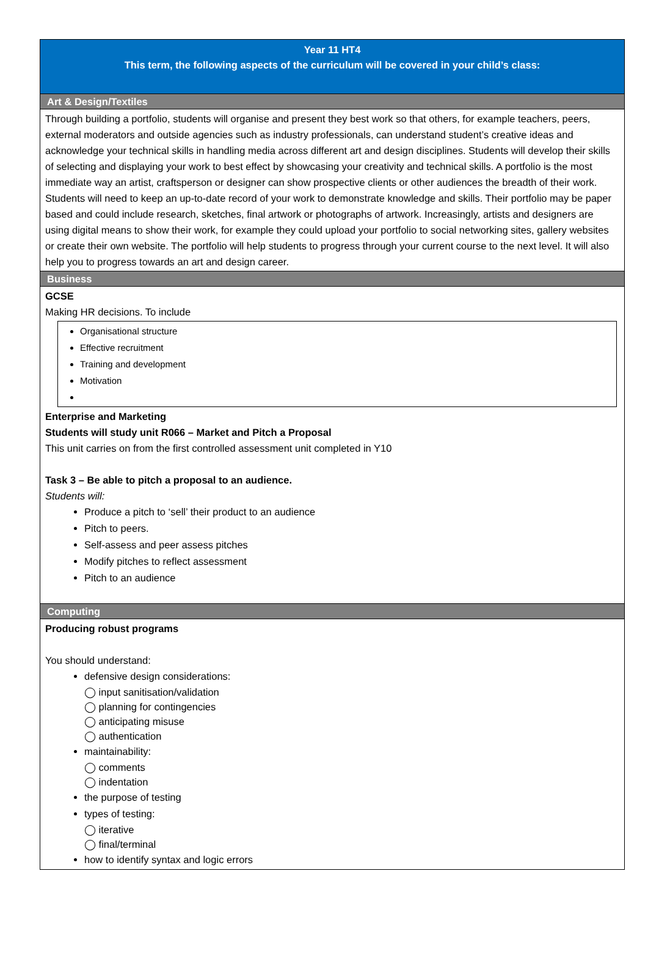Year 11 HT4
This term, the following aspects of the curriculum will be covered in your child’s class:
Art & Design/Textiles
Through building a portfolio, students will organise and present they best work so that others, for example teachers, peers, external moderators and outside agencies such as industry professionals, can understand student’s creative ideas and acknowledge your technical skills in handling media across different art and design disciplines. Students will develop their skills of selecting and displaying your work to best effect by showcasing your creativity and technical skills. A portfolio is the most immediate way an artist, craftsperson or designer can show prospective clients or other audiences the breadth of their work. Students will need to keep an up-to-date record of your work to demonstrate knowledge and skills. Their portfolio may be paper based and could include research, sketches, final artwork or photographs of artwork. Increasingly, artists and designers are using digital means to show their work, for example they could upload your portfolio to social networking sites, gallery websites or create their own website. The portfolio will help students to progress through your current course to the next level. It will also help you to progress towards an art and design career.
Business
GCSE
Making HR decisions. To include
Organisational structure
Effective recruitment
Training and development
Motivation
Enterprise and Marketing
Students will study unit R066 – Market and Pitch a Proposal
This unit carries on from the first controlled assessment unit completed in Y10
Task 3 – Be able to pitch a proposal to an audience.
Students will:
Produce a pitch to ‘sell’ their product to an audience
Pitch to peers.
Self-assess and peer assess pitches
Modify pitches to reflect assessment
Pitch to an audience
Computing
Producing robust programs
You should understand:
defensive design considerations:
◯ input sanitisation/validation
◯ planning for contingencies
◯ anticipating misuse
◯ authentication
maintainability:
◯ comments
◯ indentation
the purpose of testing
types of testing:
◯ iterative
◯ final/terminal
how to identify syntax and logic errors